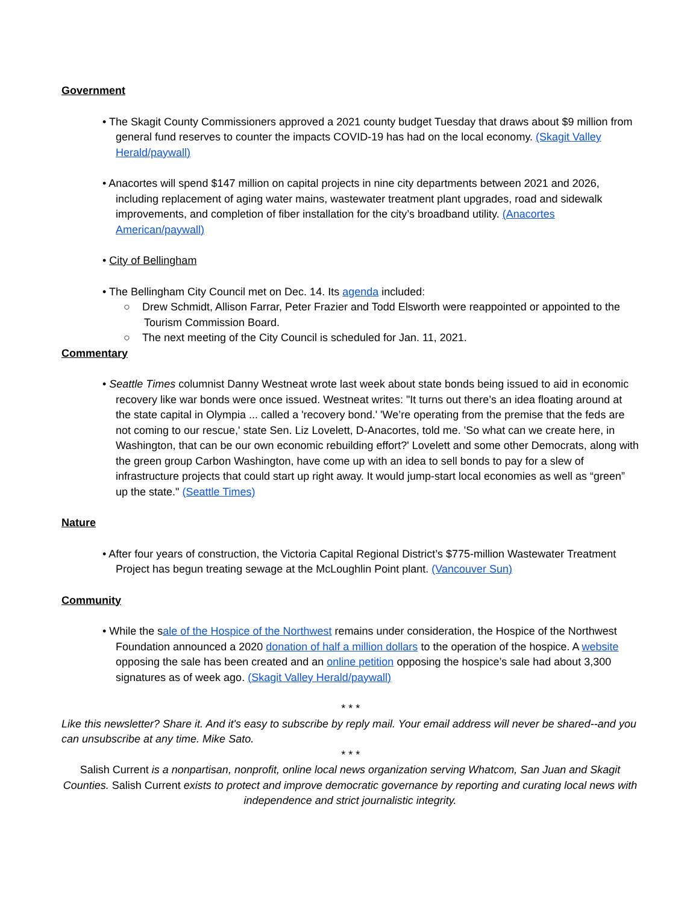Government
• The Skagit County Commissioners approved a 2021 county budget Tuesday that draws about $9 million from general fund reserves to counter the impacts COVID-19 has had on the local economy. (Skagit Valley Herald/paywall)
• Anacortes will spend $147 million on capital projects in nine city departments between 2021 and 2026, including replacement of aging water mains, wastewater treatment plant upgrades, road and sidewalk improvements, and completion of fiber installation for the city’s broadband utility. (Anacortes American/paywall)
• City of Bellingham
• The Bellingham City Council met on Dec. 14. Its agenda included:
○ Drew Schmidt, Allison Farrar, Peter Frazier and Todd Elsworth were reappointed or appointed to the Tourism Commission Board.
○ The next meeting of the City Council is scheduled for Jan. 11, 2021.
Commentary
• Seattle Times columnist Danny Westneat wrote last week about state bonds being issued to aid in economic recovery like war bonds were once issued. Westneat writes: "It turns out there’s an idea floating around at the state capital in Olympia ... called a 'recovery bond.' 'We’re operating from the premise that the feds are not coming to our rescue,' state Sen. Liz Lovelett, D-Anacortes, told me. 'So what can we create here, in Washington, that can be our own economic rebuilding effort?' Lovelett and some other Democrats, along with the green group Carbon Washington, have come up with an idea to sell bonds to pay for a slew of infrastructure projects that could start up right away. It would jump-start local economies as well as “green” up the state." (Seattle Times)
Nature
• After four years of construction, the Victoria Capital Regional District’s $775-million Wastewater Treatment Project has begun treating sewage at the McLoughlin Point plant. (Vancouver Sun)
Community
• While the sale of the Hospice of the Northwest remains under consideration, the Hospice of the Northwest Foundation announced a 2020 donation of half a million dollars to the operation of the hospice. A website opposing the sale has been created and an online petition opposing the hospice’s sale had about 3,300 signatures as of week ago. (Skagit Valley Herald/paywall)
* * *
Like this newsletter? Share it. And it's easy to subscribe by reply mail. Your email address will never be shared--and you can unsubscribe at any time. Mike Sato.
* * *
Salish Current is a nonpartisan, nonprofit, online local news organization serving Whatcom, San Juan and Skagit Counties. Salish Current exists to protect and improve democratic governance by reporting and curating local news with independence and strict journalistic integrity.